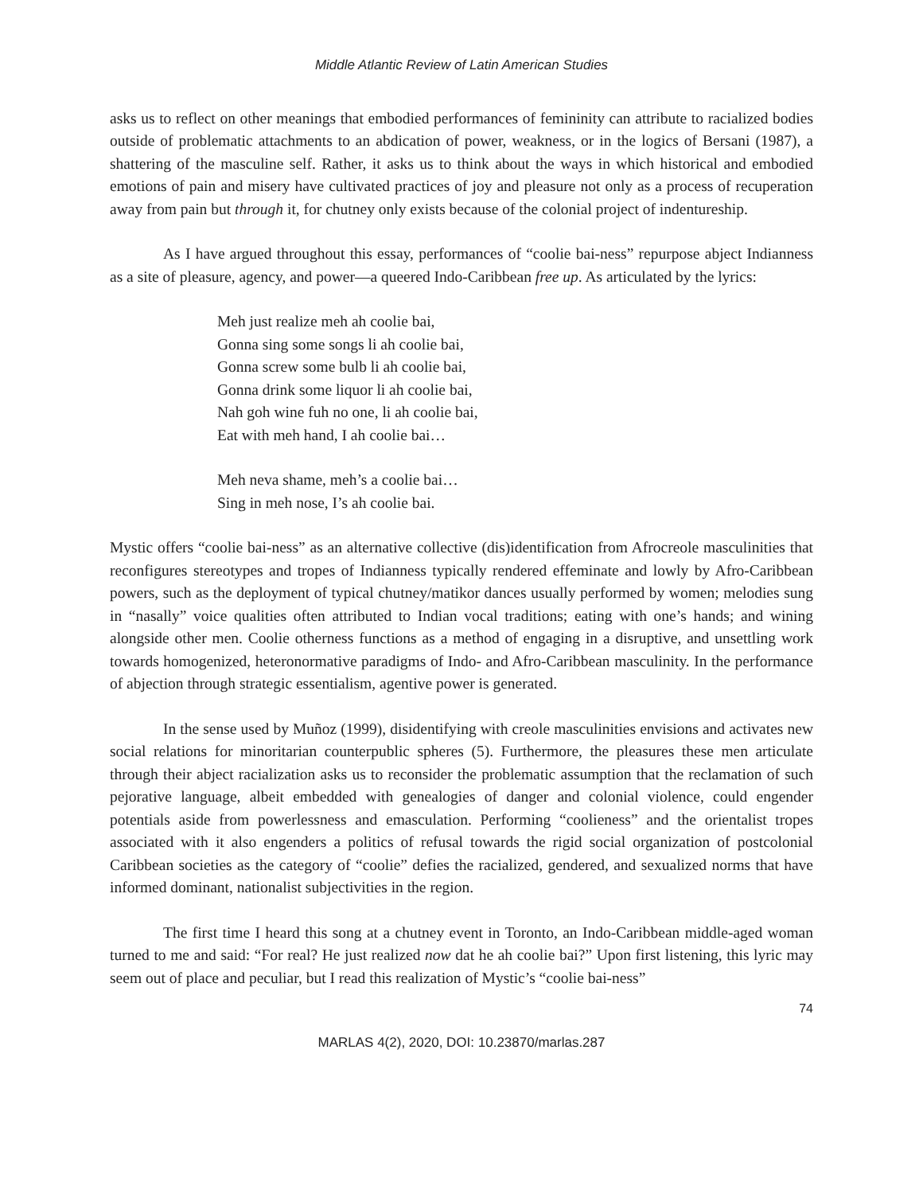Middle Atlantic Review of Latin American Studies
asks us to reflect on other meanings that embodied performances of femininity can attribute to racialized bodies outside of problematic attachments to an abdication of power, weakness, or in the logics of Bersani (1987), a shattering of the masculine self. Rather, it asks us to think about the ways in which historical and embodied emotions of pain and misery have cultivated practices of joy and pleasure not only as a process of recuperation away from pain but through it, for chutney only exists because of the colonial project of indentureship.
As I have argued throughout this essay, performances of “coolie bai-ness” repurpose abject Indianness as a site of pleasure, agency, and power—a queered Indo-Caribbean free up. As articulated by the lyrics:
Meh just realize meh ah coolie bai,
Gonna sing some songs li ah coolie bai,
Gonna screw some bulb li ah coolie bai,
Gonna drink some liquor li ah coolie bai,
Nah goh wine fuh no one, li ah coolie bai,
Eat with meh hand, I ah coolie bai…
Meh neva shame, meh’s a coolie bai…
Sing in meh nose, I’s ah coolie bai.
Mystic offers “coolie bai-ness” as an alternative collective (dis)identification from Afrocreole masculinities that reconfigures stereotypes and tropes of Indianness typically rendered effeminate and lowly by Afro-Caribbean powers, such as the deployment of typical chutney/matikor dances usually performed by women; melodies sung in “nasally” voice qualities often attributed to Indian vocal traditions; eating with one’s hands; and wining alongside other men. Coolie otherness functions as a method of engaging in a disruptive, and unsettling work towards homogenized, heteronormative paradigms of Indo- and Afro-Caribbean masculinity. In the performance of abjection through strategic essentialism, agentive power is generated.
In the sense used by Muñoz (1999), disidentifying with creole masculinities envisions and activates new social relations for minoritarian counterpublic spheres (5). Furthermore, the pleasures these men articulate through their abject racialization asks us to reconsider the problematic assumption that the reclamation of such pejorative language, albeit embedded with genealogies of danger and colonial violence, could engender potentials aside from powerlessness and emasculation. Performing “coolieness” and the orientalist tropes associated with it also engenders a politics of refusal towards the rigid social organization of postcolonial Caribbean societies as the category of “coolie” defies the racialized, gendered, and sexualized norms that have informed dominant, nationalist subjectivities in the region.
The first time I heard this song at a chutney event in Toronto, an Indo-Caribbean middle-aged woman turned to me and said: “For real? He just realized now dat he ah coolie bai?” Upon first listening, this lyric may seem out of place and peculiar, but I read this realization of Mystic’s “coolie bai-ness”
74
MARLAS 4(2), 2020, DOI: 10.23870/marlas.287